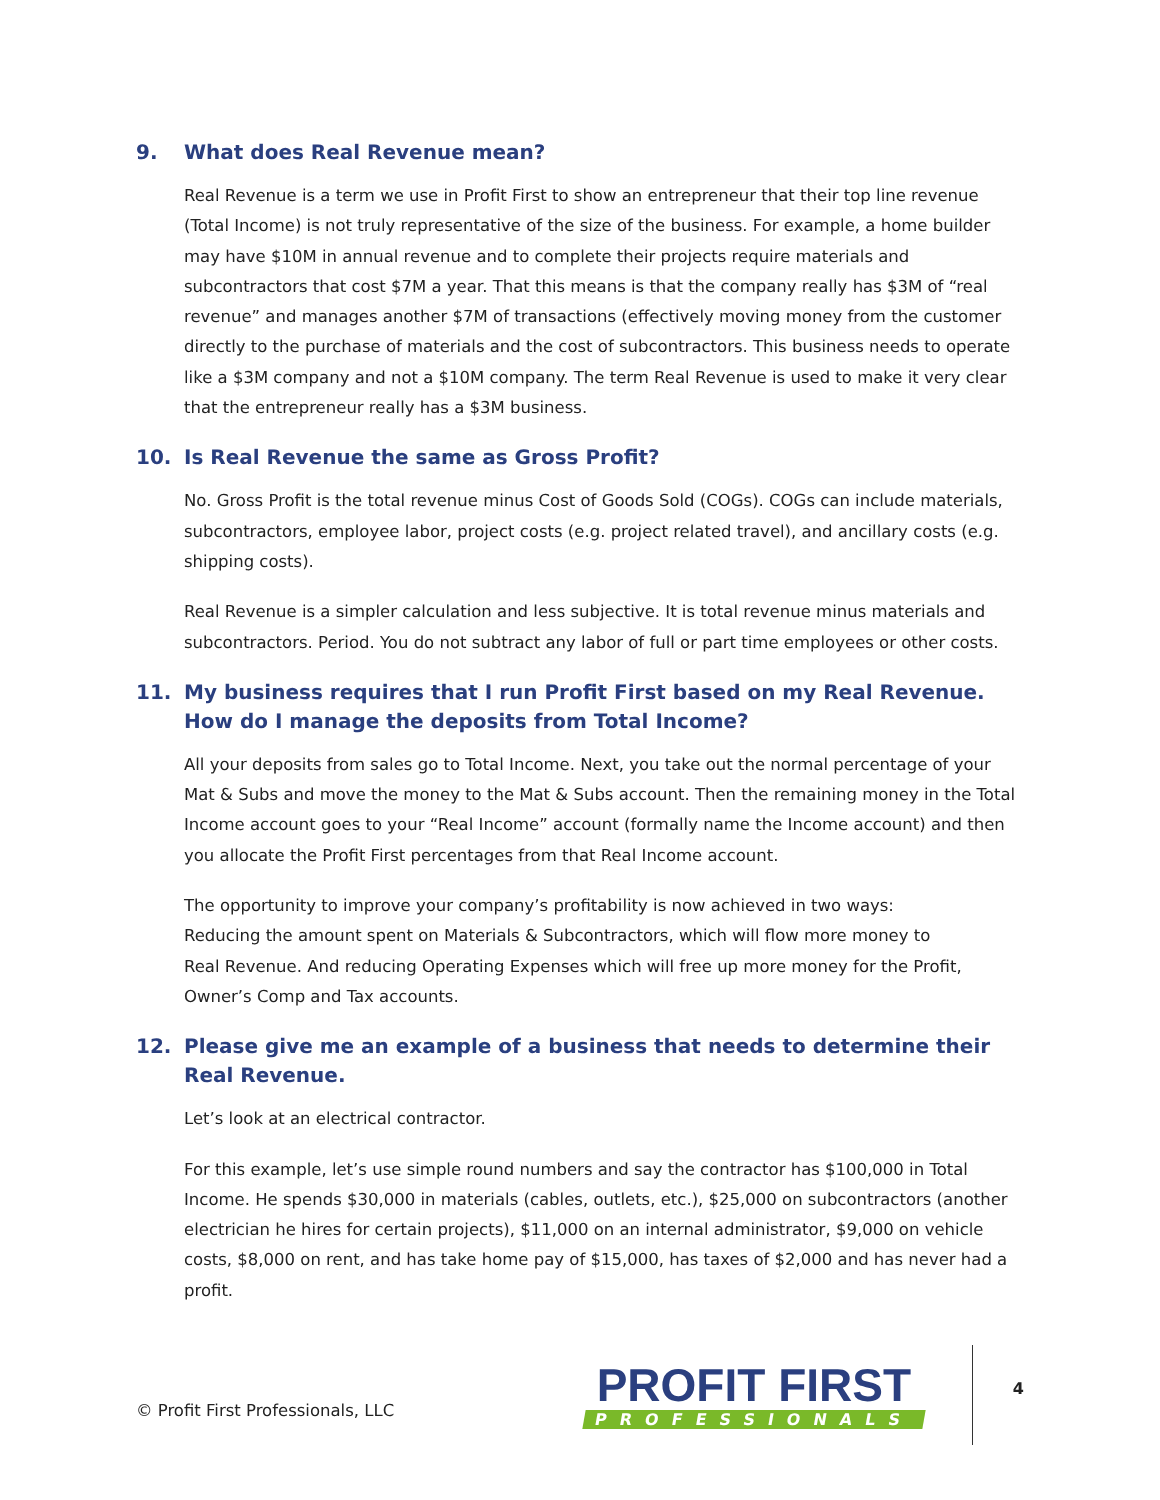9. What does Real Revenue mean?
Real Revenue is a term we use in Profit First to show an entrepreneur that their top line revenue (Total Income) is not truly representative of the size of the business. For example, a home builder may have $10M in annual revenue and to complete their projects require materials and subcontractors that cost $7M a year. That this means is that the company really has $3M of “real revenue” and manages another $7M of transactions (effectively moving money from the customer directly to the purchase of materials and the cost of subcontractors. This business needs to operate like a $3M company and not a $10M company. The term Real Revenue is used to make it very clear that the entrepreneur really has a $3M business.
10. Is Real Revenue the same as Gross Profit?
No. Gross Profit is the total revenue minus Cost of Goods Sold (COGs). COGs can include materials, subcontractors, employee labor, project costs (e.g. project related travel), and ancillary costs (e.g. shipping costs).
Real Revenue is a simpler calculation and less subjective. It is total revenue minus materials and subcontractors. Period. You do not subtract any labor of full or part time employees or other costs.
11. My business requires that I run Profit First based on my Real Revenue. How do I manage the deposits from Total Income?
All your deposits from sales go to Total Income. Next, you take out the normal percentage of your Mat & Subs and move the money to the Mat & Subs account. Then the remaining money in the Total Income account goes to your “Real Income” account (formally name the Income account) and then you allocate the Profit First percentages from that Real Income account.
The opportunity to improve your company’s profitability is now achieved in two ways:
Reducing the amount spent on Materials & Subcontractors, which will flow more money to
Real Revenue. And reducing Operating Expenses which will free up more money for the Profit,
Owner’s Comp and Tax accounts.
12. Please give me an example of a business that needs to determine their Real Revenue.
Let’s look at an electrical contractor.
For this example, let’s use simple round numbers and say the contractor has $100,000 in Total Income. He spends $30,000 in materials (cables, outlets, etc.), $25,000 on subcontractors (another electrician he hires for certain projects), $11,000 on an internal administrator, $9,000 on vehicle costs, $8,000 on rent, and has take home pay of $15,000, has taxes of $2,000 and has never had a profit.
© Profit First Professionals, LLC
PROFIT FIRST
PROFESSIONALS
4